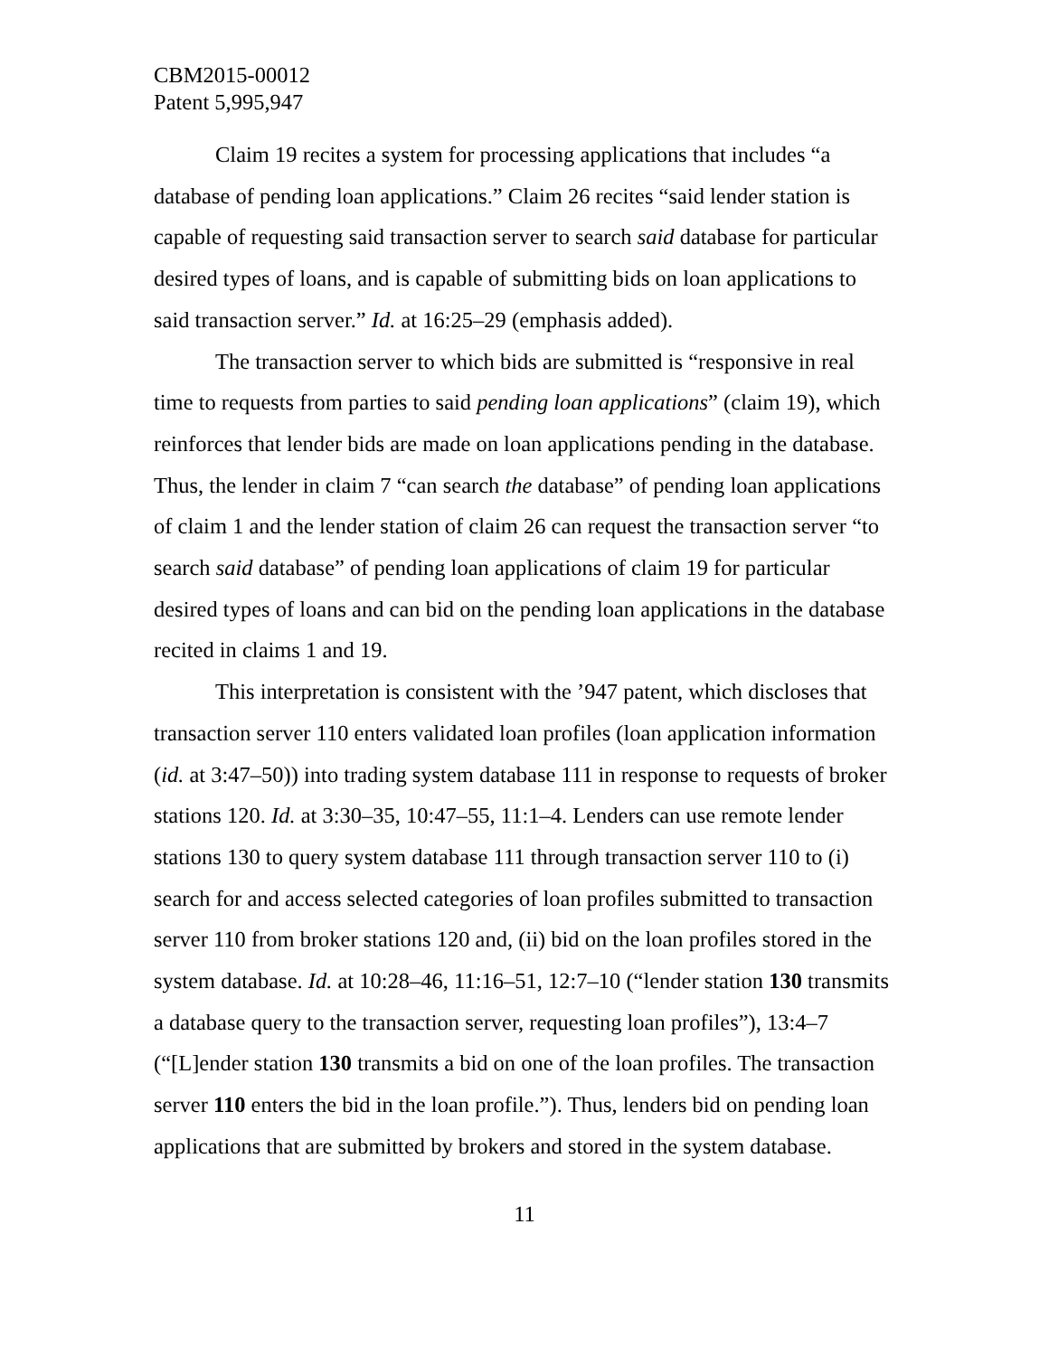CBM2015-00012
Patent 5,995,947
Claim 19 recites a system for processing applications that includes “a database of pending loan applications.” Claim 26 recites “said lender station is capable of requesting said transaction server to search said database for particular desired types of loans, and is capable of submitting bids on loan applications to said transaction server.” Id. at 16:25–29 (emphasis added).
The transaction server to which bids are submitted is “responsive in real time to requests from parties to said pending loan applications” (claim 19), which reinforces that lender bids are made on loan applications pending in the database. Thus, the lender in claim 7 “can search the database” of pending loan applications of claim 1 and the lender station of claim 26 can request the transaction server “to search said database” of pending loan applications of claim 19 for particular desired types of loans and can bid on the pending loan applications in the database recited in claims 1 and 19.
This interpretation is consistent with the ’947 patent, which discloses that transaction server 110 enters validated loan profiles (loan application information (id. at 3:47–50)) into trading system database 111 in response to requests of broker stations 120. Id. at 3:30–35, 10:47–55, 11:1–4. Lenders can use remote lender stations 130 to query system database 111 through transaction server 110 to (i) search for and access selected categories of loan profiles submitted to transaction server 110 from broker stations 120 and, (ii) bid on the loan profiles stored in the system database. Id. at 10:28–46, 11:16–51, 12:7–10 (“lender station 130 transmits a database query to the transaction server, requesting loan profiles”), 13:4–7 (“[L]ender station 130 transmits a bid on one of the loan profiles. The transaction server 110 enters the bid in the loan profile.”). Thus, lenders bid on pending loan applications that are submitted by brokers and stored in the system database.
11